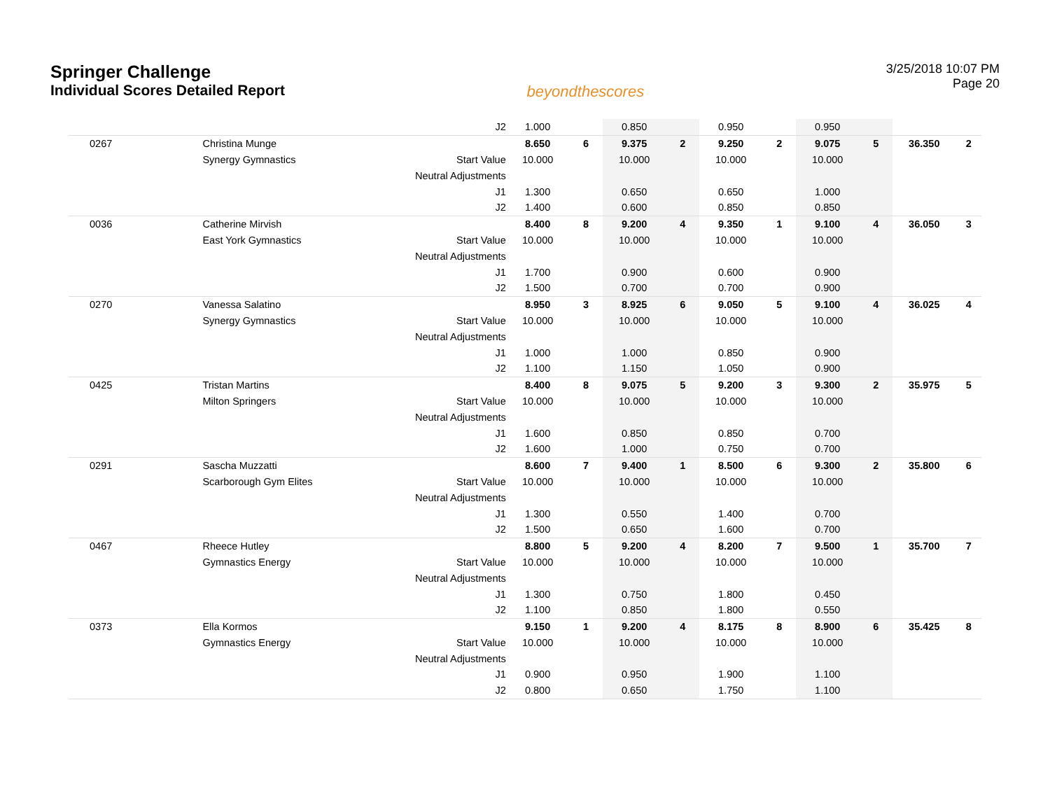Springer Challenge
Individual Scores Detailed Report
beyondthescores
3/25/2018 10:07 PM
Page 20
| | | J2 | 1.000 | | 0.850 | | 0.950 | | 0.950 | | | |
| 0267 | Christina Munge | | 8.650 | 6 | 9.375 | 2 | 9.250 | 2 | 9.075 | 5 | 36.350 | 2 |
| | Synergy Gymnastics | Start Value | 10.000 | | 10.000 | | 10.000 | | 10.000 | | | |
| | | Neutral Adjustments | | | | | | | | | | |
| | | J1 | 1.300 | | 0.650 | | 0.650 | | 1.000 | | | |
| | | J2 | 1.400 | | 0.600 | | 0.850 | | 0.850 | | | |
| 0036 | Catherine Mirvish | | 8.400 | 8 | 9.200 | 4 | 9.350 | 1 | 9.100 | 4 | 36.050 | 3 |
| | East York Gymnastics | Start Value | 10.000 | | 10.000 | | 10.000 | | 10.000 | | | |
| | | Neutral Adjustments | | | | | | | | | | |
| | | J1 | 1.700 | | 0.900 | | 0.600 | | 0.900 | | | |
| | | J2 | 1.500 | | 0.700 | | 0.700 | | 0.900 | | | |
| 0270 | Vanessa Salatino | | 8.950 | 3 | 8.925 | 6 | 9.050 | 5 | 9.100 | 4 | 36.025 | 4 |
| | Synergy Gymnastics | Start Value | 10.000 | | 10.000 | | 10.000 | | 10.000 | | | |
| | | Neutral Adjustments | | | | | | | | | | |
| | | J1 | 1.000 | | 1.000 | | 0.850 | | 0.900 | | | |
| | | J2 | 1.100 | | 1.150 | | 1.050 | | 0.900 | | | |
| 0425 | Tristan Martins | | 8.400 | 8 | 9.075 | 5 | 9.200 | 3 | 9.300 | 2 | 35.975 | 5 |
| | Milton Springers | Start Value | 10.000 | | 10.000 | | 10.000 | | 10.000 | | | |
| | | Neutral Adjustments | | | | | | | | | | |
| | | J1 | 1.600 | | 0.850 | | 0.850 | | 0.700 | | | |
| | | J2 | 1.600 | | 1.000 | | 0.750 | | 0.700 | | | |
| 0291 | Sascha Muzzatti | | 8.600 | 7 | 9.400 | 1 | 8.500 | 6 | 9.300 | 2 | 35.800 | 6 |
| | Scarborough Gym Elites | Start Value | 10.000 | | 10.000 | | 10.000 | | 10.000 | | | |
| | | Neutral Adjustments | | | | | | | | | | |
| | | J1 | 1.300 | | 0.550 | | 1.400 | | 0.700 | | | |
| | | J2 | 1.500 | | 0.650 | | 1.600 | | 0.700 | | | |
| 0467 | Rheece Hutley | | 8.800 | 5 | 9.200 | 4 | 8.200 | 7 | 9.500 | 1 | 35.700 | 7 |
| | Gymnastics Energy | Start Value | 10.000 | | 10.000 | | 10.000 | | 10.000 | | | |
| | | Neutral Adjustments | | | | | | | | | | |
| | | J1 | 1.300 | | 0.750 | | 1.800 | | 0.450 | | | |
| | | J2 | 1.100 | | 0.850 | | 1.800 | | 0.550 | | | |
| 0373 | Ella Kormos | | 9.150 | 1 | 9.200 | 4 | 8.175 | 8 | 8.900 | 6 | 35.425 | 8 |
| | Gymnastics Energy | Start Value | 10.000 | | 10.000 | | 10.000 | | 10.000 | | | |
| | | Neutral Adjustments | | | | | | | | | | |
| | | J1 | 0.900 | | 0.950 | | 1.900 | | 1.100 | | | |
| | | J2 | 0.800 | | 0.650 | | 1.750 | | 1.100 | | | |